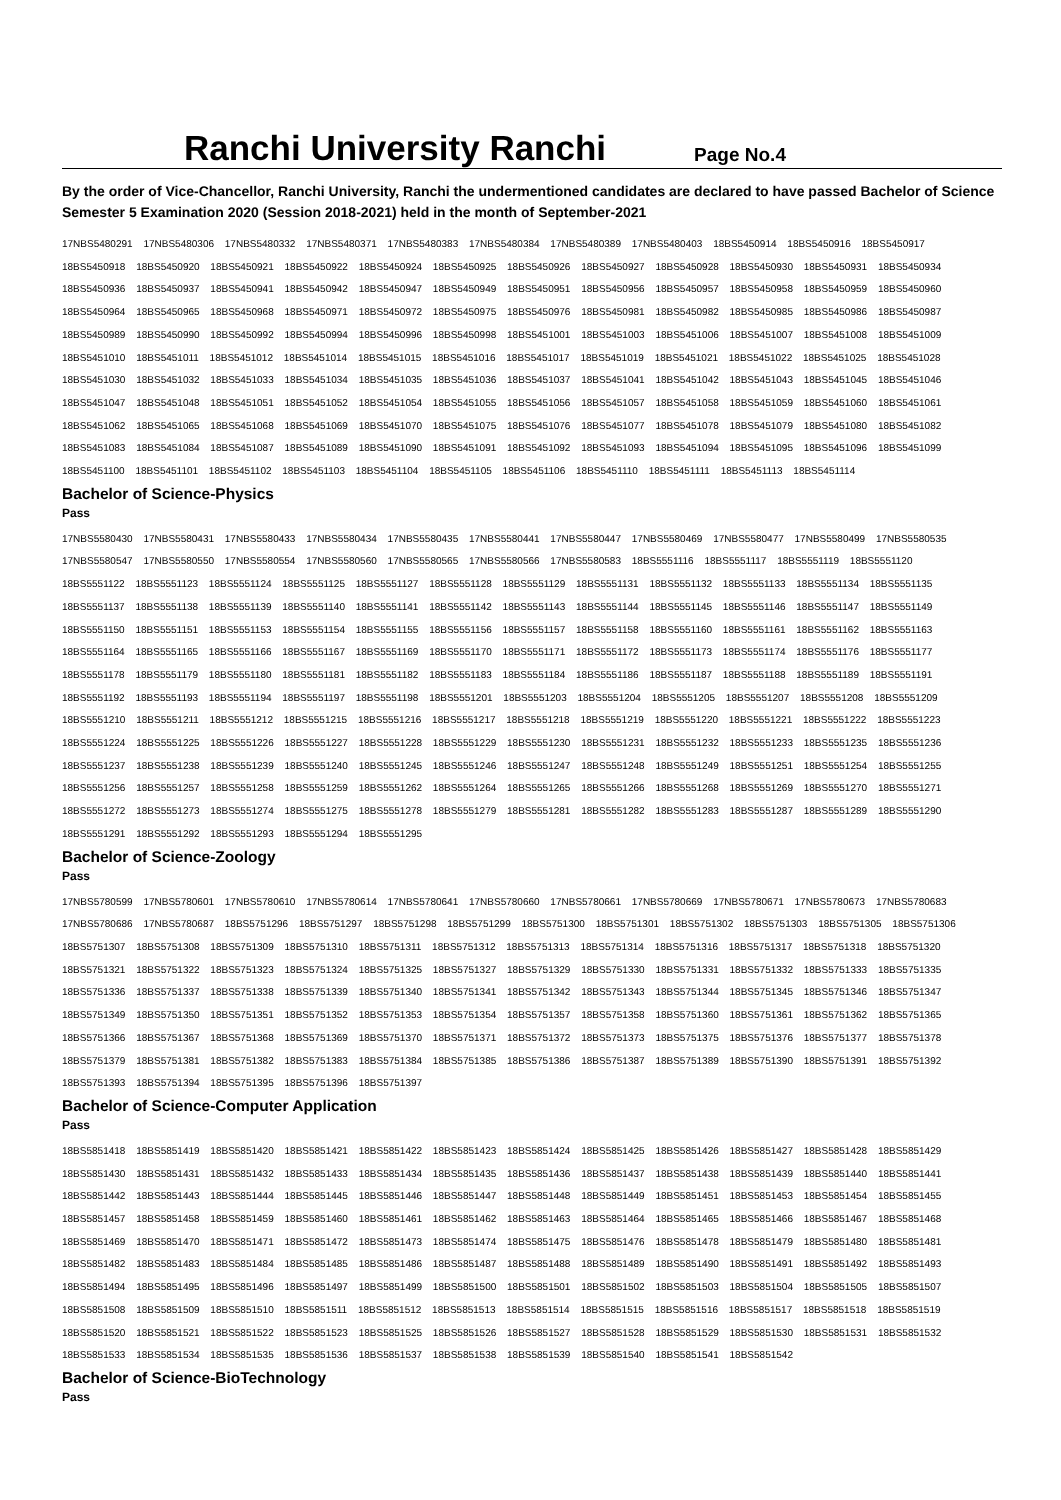Ranchi University Ranchi
Page No.4
By the order of Vice-Chancellor, Ranchi University, Ranchi the undermentioned candidates are declared to have passed Bachelor of Science Semester 5 Examination 2020 (Session 2018-2021) held in the month of September-2021
17NBS5480291 17NBS5480306 17NBS5480332 17NBS5480371 17NBS5480383 17NBS5480384 17NBS5480389 17NBS5480403 18BS5450914 18BS5450916 18BS5450917
18BS5450918 18BS5450920 18BS5450921 18BS5450922 18BS5450924 18BS5450925 18BS5450926 18BS5450927 18BS5450928 18BS5450930 18BS5450931 18BS5450934
18BS5450936 18BS5450937 18BS5450941 18BS5450942 18BS5450947 18BS5450949 18BS5450951 18BS5450956 18BS5450957 18BS5450958 18BS5450959 18BS5450960
18BS5450964 18BS5450965 18BS5450968 18BS5450971 18BS5450972 18BS5450975 18BS5450976 18BS5450981 18BS5450982 18BS5450985 18BS5450986 18BS5450987
18BS5450989 18BS5450990 18BS5450992 18BS5450994 18BS5450996 18BS5450998 18BS5451001 18BS5451003 18BS5451006 18BS5451007 18BS5451008 18BS5451009
18BS5451010 18BS5451011 18BS5451012 18BS5451014 18BS5451015 18BS5451016 18BS5451017 18BS5451019 18BS5451021 18BS5451022 18BS5451025 18BS5451028
18BS5451030 18BS5451032 18BS5451033 18BS5451034 18BS5451035 18BS5451036 18BS5451037 18BS5451041 18BS5451042 18BS5451043 18BS5451045 18BS5451046
18BS5451047 18BS5451048 18BS5451051 18BS5451052 18BS5451054 18BS5451055 18BS5451056 18BS5451057 18BS5451058 18BS5451059 18BS5451060 18BS5451061
18BS5451062 18BS5451065 18BS5451068 18BS5451069 18BS5451070 18BS5451075 18BS5451076 18BS5451077 18BS5451078 18BS5451079 18BS5451080 18BS5451082
18BS5451083 18BS5451084 18BS5451087 18BS5451089 18BS5451090 18BS5451091 18BS5451092 18BS5451093 18BS5451094 18BS5451095 18BS5451096 18BS5451099
18BS5451100 18BS5451101 18BS5451102 18BS5451103 18BS5451104 18BS5451105 18BS5451106 18BS5451110 18BS5451111 18BS5451113 18BS5451114
Bachelor of Science-Physics
Pass
17NBS5580430 17NBS5580431 17NBS5580433 17NBS5580434 17NBS5580435 17NBS5580441 17NBS5580447 17NBS5580469 17NBS5580477 17NBS5580499 17NBS5580535
17NBS5580547 17NBS5580550 17NBS5580554 17NBS5580560 17NBS5580565 17NBS5580566 17NBS5580583 18BS5551116 18BS5551117 18BS5551119 18BS5551120
18BS5551122 18BS5551123 18BS5551124 18BS5551125 18BS5551127 18BS5551128 18BS5551129 18BS5551131 18BS5551132 18BS5551133 18BS5551134 18BS5551135
18BS5551137 18BS5551138 18BS5551139 18BS5551140 18BS5551141 18BS5551142 18BS5551143 18BS5551144 18BS5551145 18BS5551146 18BS5551147 18BS5551149
18BS5551150 18BS5551151 18BS5551153 18BS5551154 18BS5551155 18BS5551156 18BS5551157 18BS5551158 18BS5551160 18BS5551161 18BS5551162 18BS5551163
18BS5551164 18BS5551165 18BS5551166 18BS5551167 18BS5551169 18BS5551170 18BS5551171 18BS5551172 18BS5551173 18BS5551174 18BS5551176 18BS5551177
18BS5551178 18BS5551179 18BS5551180 18BS5551181 18BS5551182 18BS5551183 18BS5551184 18BS5551186 18BS5551187 18BS5551188 18BS5551189 18BS5551191
18BS5551192 18BS5551193 18BS5551194 18BS5551197 18BS5551198 18BS5551201 18BS5551203 18BS5551204 18BS5551205 18BS5551207 18BS5551208 18BS5551209
18BS5551210 18BS5551211 18BS5551212 18BS5551215 18BS5551216 18BS5551217 18BS5551218 18BS5551219 18BS5551220 18BS5551221 18BS5551222 18BS5551223
18BS5551224 18BS5551225 18BS5551226 18BS5551227 18BS5551228 18BS5551229 18BS5551230 18BS5551231 18BS5551232 18BS5551233 18BS5551235 18BS5551236
18BS5551237 18BS5551238 18BS5551239 18BS5551240 18BS5551245 18BS5551246 18BS5551247 18BS5551248 18BS5551249 18BS5551251 18BS5551254 18BS5551255
18BS5551256 18BS5551257 18BS5551258 18BS5551259 18BS5551262 18BS5551264 18BS5551265 18BS5551266 18BS5551268 18BS5551269 18BS5551270 18BS5551271
18BS5551272 18BS5551273 18BS5551274 18BS5551275 18BS5551278 18BS5551279 18BS5551281 18BS5551282 18BS5551283 18BS5551287 18BS5551289 18BS5551290
18BS5551291 18BS5551292 18BS5551293 18BS5551294 18BS5551295
Bachelor of Science-Zoology
Pass
17NBS5780599 17NBS5780601 17NBS5780610 17NBS5780614 17NBS5780641 17NBS5780660 17NBS5780661 17NBS5780669 17NBS5780671 17NBS5780673 17NBS5780683
17NBS5780686 17NBS5780687 18BS5751296 18BS5751297 18BS5751298 18BS5751299 18BS5751300 18BS5751301 18BS5751302 18BS5751303 18BS5751305 18BS5751306
18BS5751307 18BS5751308 18BS5751309 18BS5751310 18BS5751311 18BS5751312 18BS5751313 18BS5751314 18BS5751316 18BS5751317 18BS5751318 18BS5751320
18BS5751321 18BS5751322 18BS5751323 18BS5751324 18BS5751325 18BS5751327 18BS5751329 18BS5751330 18BS5751331 18BS5751332 18BS5751333 18BS5751335
18BS5751336 18BS5751337 18BS5751338 18BS5751339 18BS5751340 18BS5751341 18BS5751342 18BS5751343 18BS5751344 18BS5751345 18BS5751346 18BS5751347
18BS5751349 18BS5751350 18BS5751351 18BS5751352 18BS5751353 18BS5751354 18BS5751357 18BS5751358 18BS5751360 18BS5751361 18BS5751362 18BS5751365
18BS5751366 18BS5751367 18BS5751368 18BS5751369 18BS5751370 18BS5751371 18BS5751372 18BS5751373 18BS5751375 18BS5751376 18BS5751377 18BS5751378
18BS5751379 18BS5751381 18BS5751382 18BS5751383 18BS5751384 18BS5751385 18BS5751386 18BS5751387 18BS5751389 18BS5751390 18BS5751391 18BS5751392
18BS5751393 18BS5751394 18BS5751395 18BS5751396 18BS5751397
Bachelor of Science-Computer Application
Pass
18BS5851418 18BS5851419 18BS5851420 18BS5851421 18BS5851422 18BS5851423 18BS5851424 18BS5851425 18BS5851426 18BS5851427 18BS5851428 18BS5851429
18BS5851430 18BS5851431 18BS5851432 18BS5851433 18BS5851434 18BS5851435 18BS5851436 18BS5851437 18BS5851438 18BS5851439 18BS5851440 18BS5851441
18BS5851442 18BS5851443 18BS5851444 18BS5851445 18BS5851446 18BS5851447 18BS5851448 18BS5851449 18BS5851451 18BS5851453 18BS5851454 18BS5851455
18BS5851457 18BS5851458 18BS5851459 18BS5851460 18BS5851461 18BS5851462 18BS5851463 18BS5851464 18BS5851465 18BS5851466 18BS5851467 18BS5851468
18BS5851469 18BS5851470 18BS5851471 18BS5851472 18BS5851473 18BS5851474 18BS5851475 18BS5851476 18BS5851478 18BS5851479 18BS5851480 18BS5851481
18BS5851482 18BS5851483 18BS5851484 18BS5851485 18BS5851486 18BS5851487 18BS5851488 18BS5851489 18BS5851490 18BS5851491 18BS5851492 18BS5851493
18BS5851494 18BS5851495 18BS5851496 18BS5851497 18BS5851499 18BS5851500 18BS5851501 18BS5851502 18BS5851503 18BS5851504 18BS5851505 18BS5851507
18BS5851508 18BS5851509 18BS5851510 18BS5851511 18BS5851512 18BS5851513 18BS5851514 18BS5851515 18BS5851516 18BS5851517 18BS5851518 18BS5851519
18BS5851520 18BS5851521 18BS5851522 18BS5851523 18BS5851525 18BS5851526 18BS5851527 18BS5851528 18BS5851529 18BS5851530 18BS5851531 18BS5851532
18BS5851533 18BS5851534 18BS5851535 18BS5851536 18BS5851537 18BS5851538 18BS5851539 18BS5851540 18BS5851541 18BS5851542
Bachelor of Science-BioTechnology
Pass